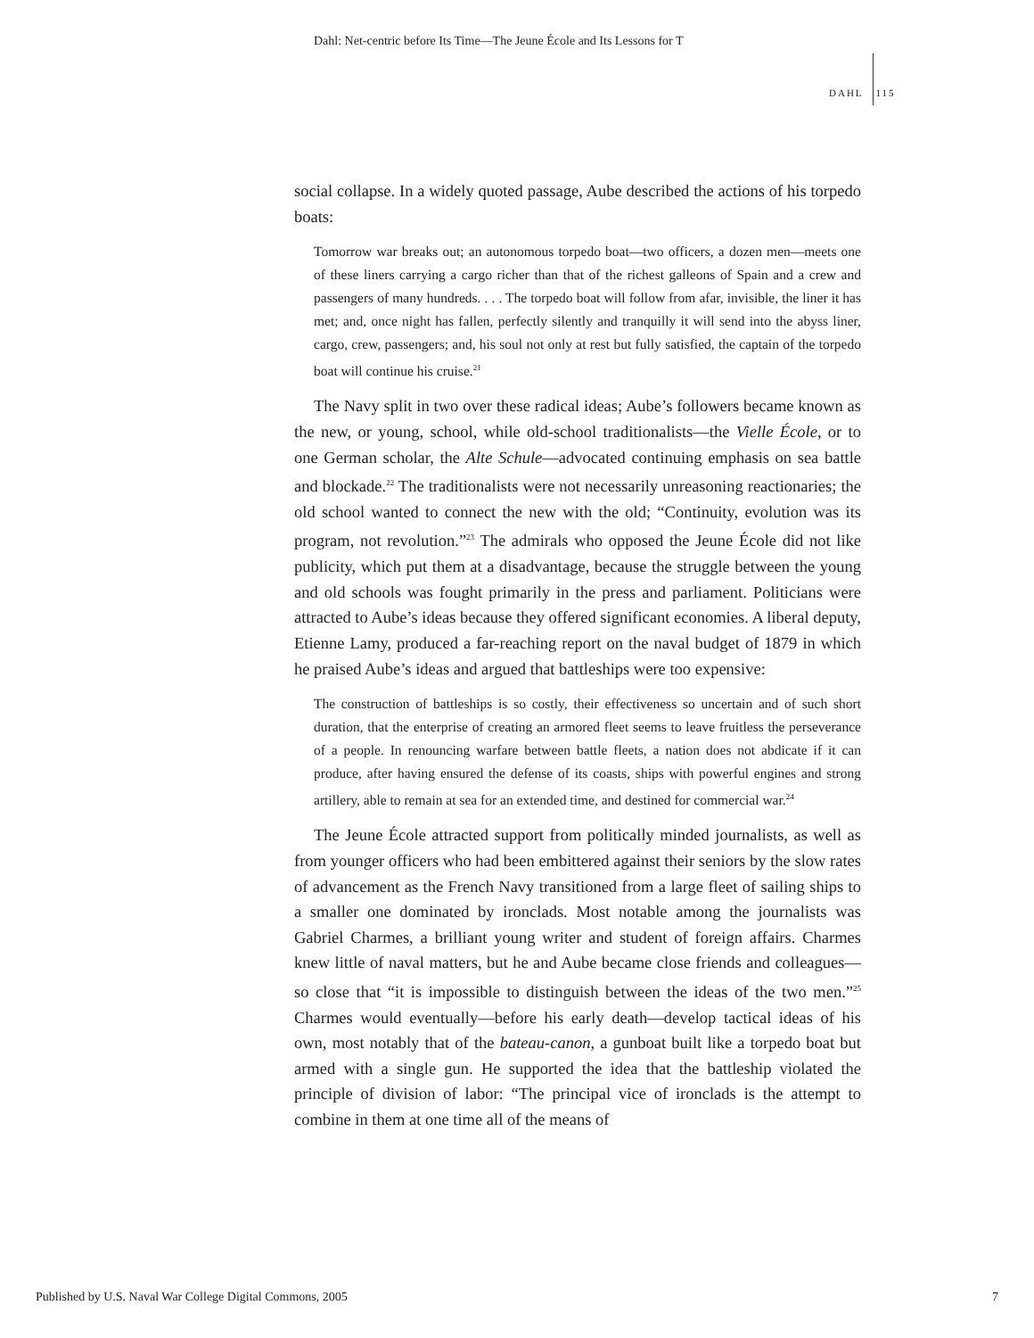Dahl: Net-centric before Its Time—The Jeune École and Its Lessons for T
DAHL 115
social collapse. In a widely quoted passage, Aube described the actions of his torpedo boats:
Tomorrow war breaks out; an autonomous torpedo boat—two officers, a dozen men—meets one of these liners carrying a cargo richer than that of the richest galleons of Spain and a crew and passengers of many hundreds. . . . The torpedo boat will follow from afar, invisible, the liner it has met; and, once night has fallen, perfectly silently and tranquilly it will send into the abyss liner, cargo, crew, passengers; and, his soul not only at rest but fully satisfied, the captain of the torpedo boat will continue his cruise.<sup>21</sup>
The Navy split in two over these radical ideas; Aube’s followers became known as the new, or young, school, while old-school traditionalists—the Vielle École, or to one German scholar, the Alte Schule—advocated continuing emphasis on sea battle and blockade.<sup>22</sup> The traditionalists were not necessarily unreasoning reactionaries; the old school wanted to connect the new with the old; “Continuity, evolution was its program, not revolution.”<sup>23</sup> The admirals who opposed the Jeune École did not like publicity, which put them at a disadvantage, because the struggle between the young and old schools was fought primarily in the press and parliament. Politicians were attracted to Aube’s ideas because they offered significant economies. A liberal deputy, Etienne Lamy, produced a far-reaching report on the naval budget of 1879 in which he praised Aube’s ideas and argued that battleships were too expensive:
The construction of battleships is so costly, their effectiveness so uncertain and of such short duration, that the enterprise of creating an armored fleet seems to leave fruitless the perseverance of a people. In renouncing warfare between battle fleets, a nation does not abdicate if it can produce, after having ensured the defense of its coasts, ships with powerful engines and strong artillery, able to remain at sea for an extended time, and destined for commercial war.<sup>24</sup>
The Jeune École attracted support from politically minded journalists, as well as from younger officers who had been embittered against their seniors by the slow rates of advancement as the French Navy transitioned from a large fleet of sailing ships to a smaller one dominated by ironclads. Most notable among the journalists was Gabriel Charmes, a brilliant young writer and student of foreign affairs. Charmes knew little of naval matters, but he and Aube became close friends and colleagues—so close that “it is impossible to distinguish between the ideas of the two men.”<sup>25</sup> Charmes would eventually—before his early death—develop tactical ideas of his own, most notably that of the bateau-canon, a gunboat built like a torpedo boat but armed with a single gun. He supported the idea that the battleship violated the principle of division of labor: “The principal vice of ironclads is the attempt to combine in them at one time all of the means of
Published by U.S. Naval War College Digital Commons, 2005 7